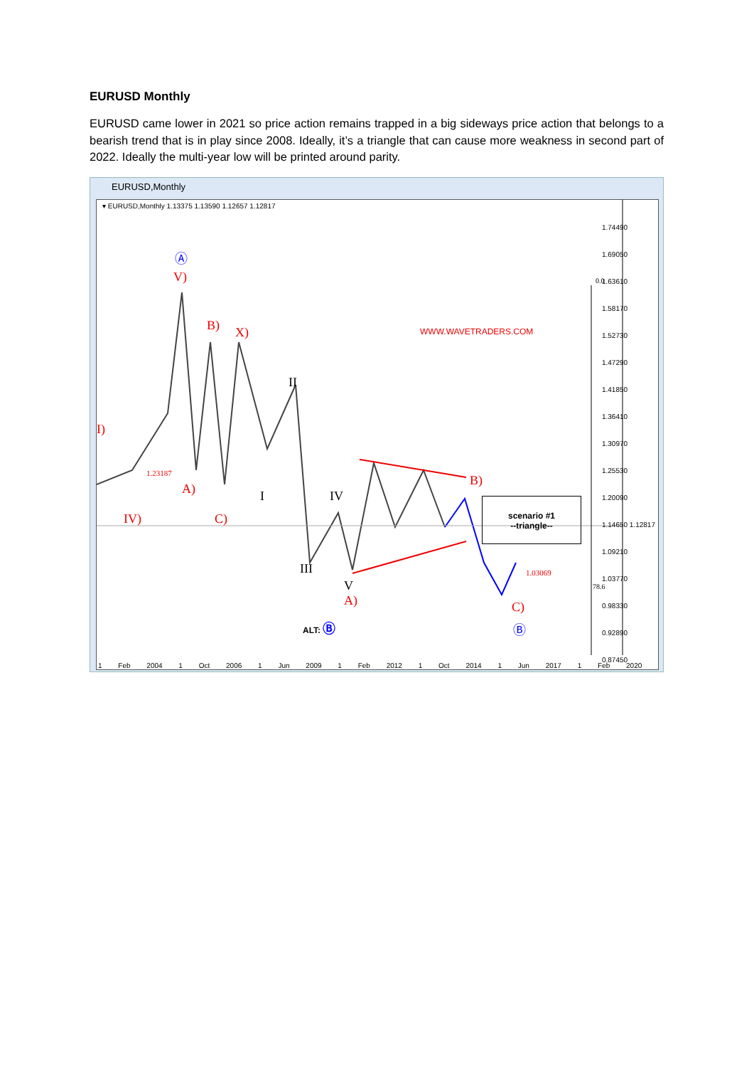EURUSD Monthly
EURUSD came lower in 2021 so price action remains trapped in a big sideways price action that belongs to a bearish trend that is in play since 2008. Ideally, it’s a triangle that can cause more weakness in second part of 2022. Ideally the multi-year low will be printed around parity.
EURUSD,Monthly
▾ EURUSD,Monthly 1.13375 1.13590 1.12657 1.12817
WWW.WAVETRADERS.COM
Ⓐ
V)
B) X)
II
I)
1.23187
A) I IV
B)
IV) C)
III
V
A)
1.03069
C)
ALT: Ⓑ Ⓑ
0.0
78.6
scenario #1
--triangle--
1.74490
1.69050
1.63610
1.58170
1.52730
1.47290
1.41850
1.36410
1.30970
1.25530
1.20090
1.14650 1.12817
1.09210
1.03770
0.98330
0.92890
0.87450
1 Feb 2004 1 Oct 2006 1 Jun 2009 1 Feb 2012 1 Oct 2014 1 Jun 2017 1 Feb 2020